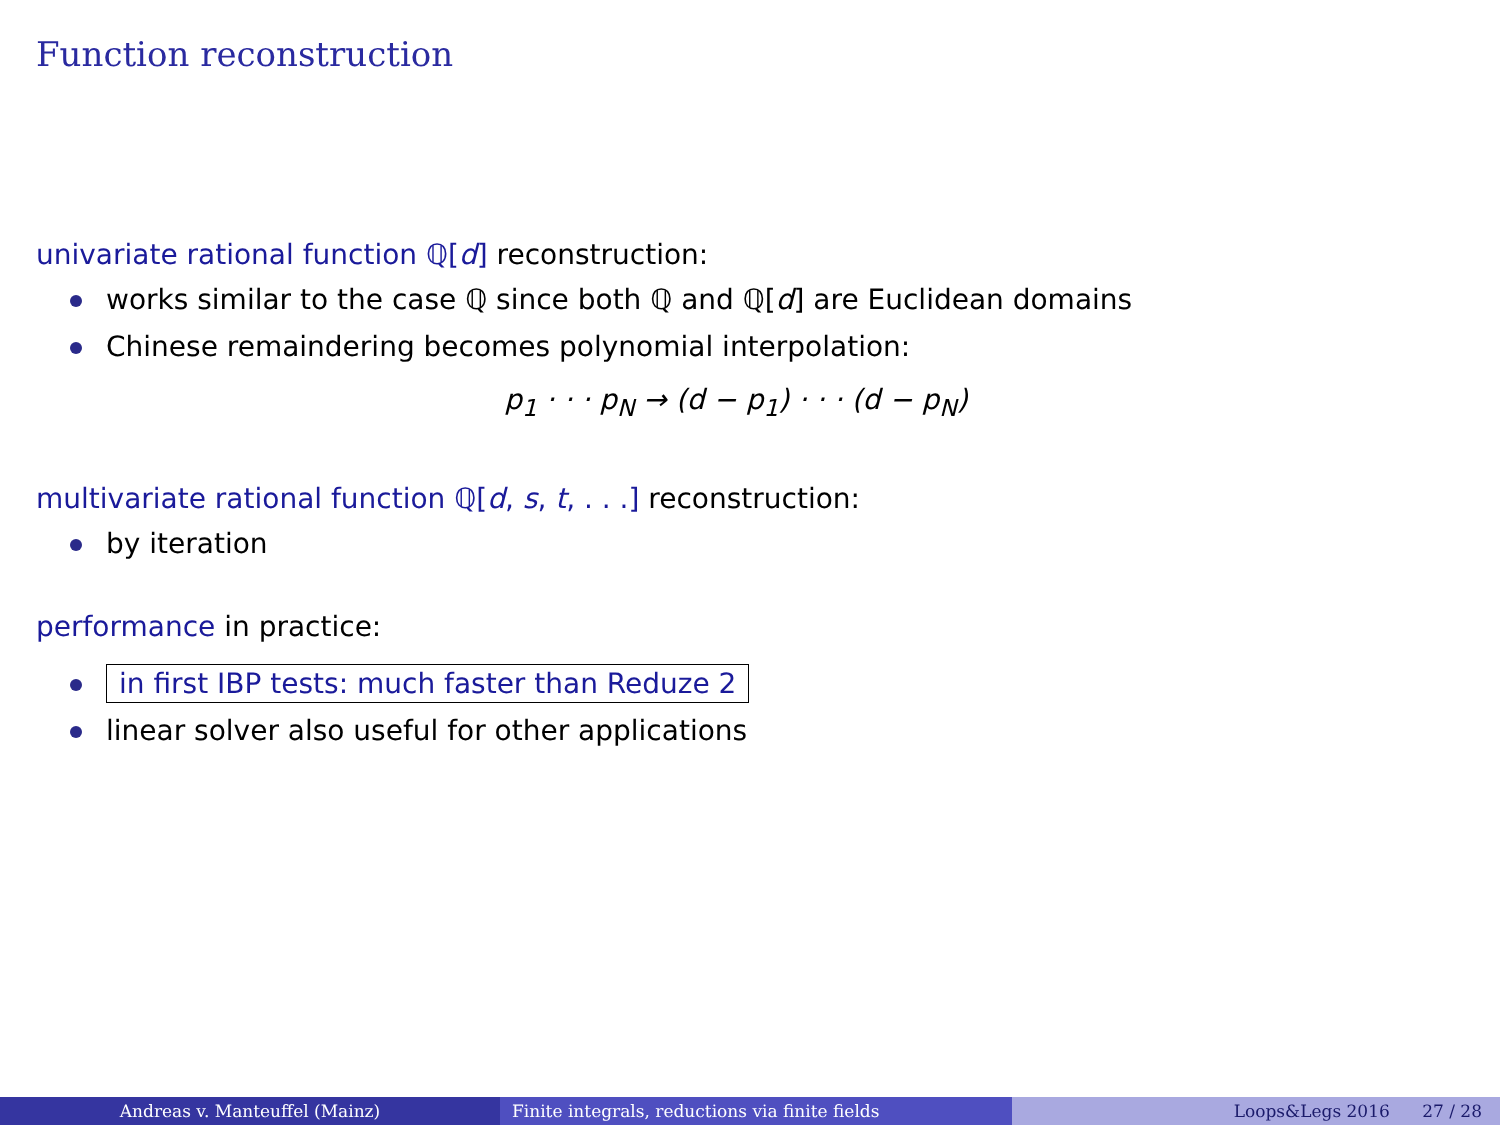Function reconstruction
univariate rational function ℚ[d] reconstruction:
works similar to the case ℚ since both ℚ and ℚ[d] are Euclidean domains
Chinese remaindering becomes polynomial interpolation:
p<sub>1</sub> · · · p<sub>N</sub> → (d − p<sub>1</sub>) · · · (d − p<sub>N</sub>)
multivariate rational function ℚ[d, s, t, . . .] reconstruction:
by iteration
performance in practice:
in first IBP tests: much faster than Reduze 2
linear solver also useful for other applications
Andreas v. Manteuffel (Mainz) Finite integrals, reductions via finite fields Loops&Legs 2016 27 / 28